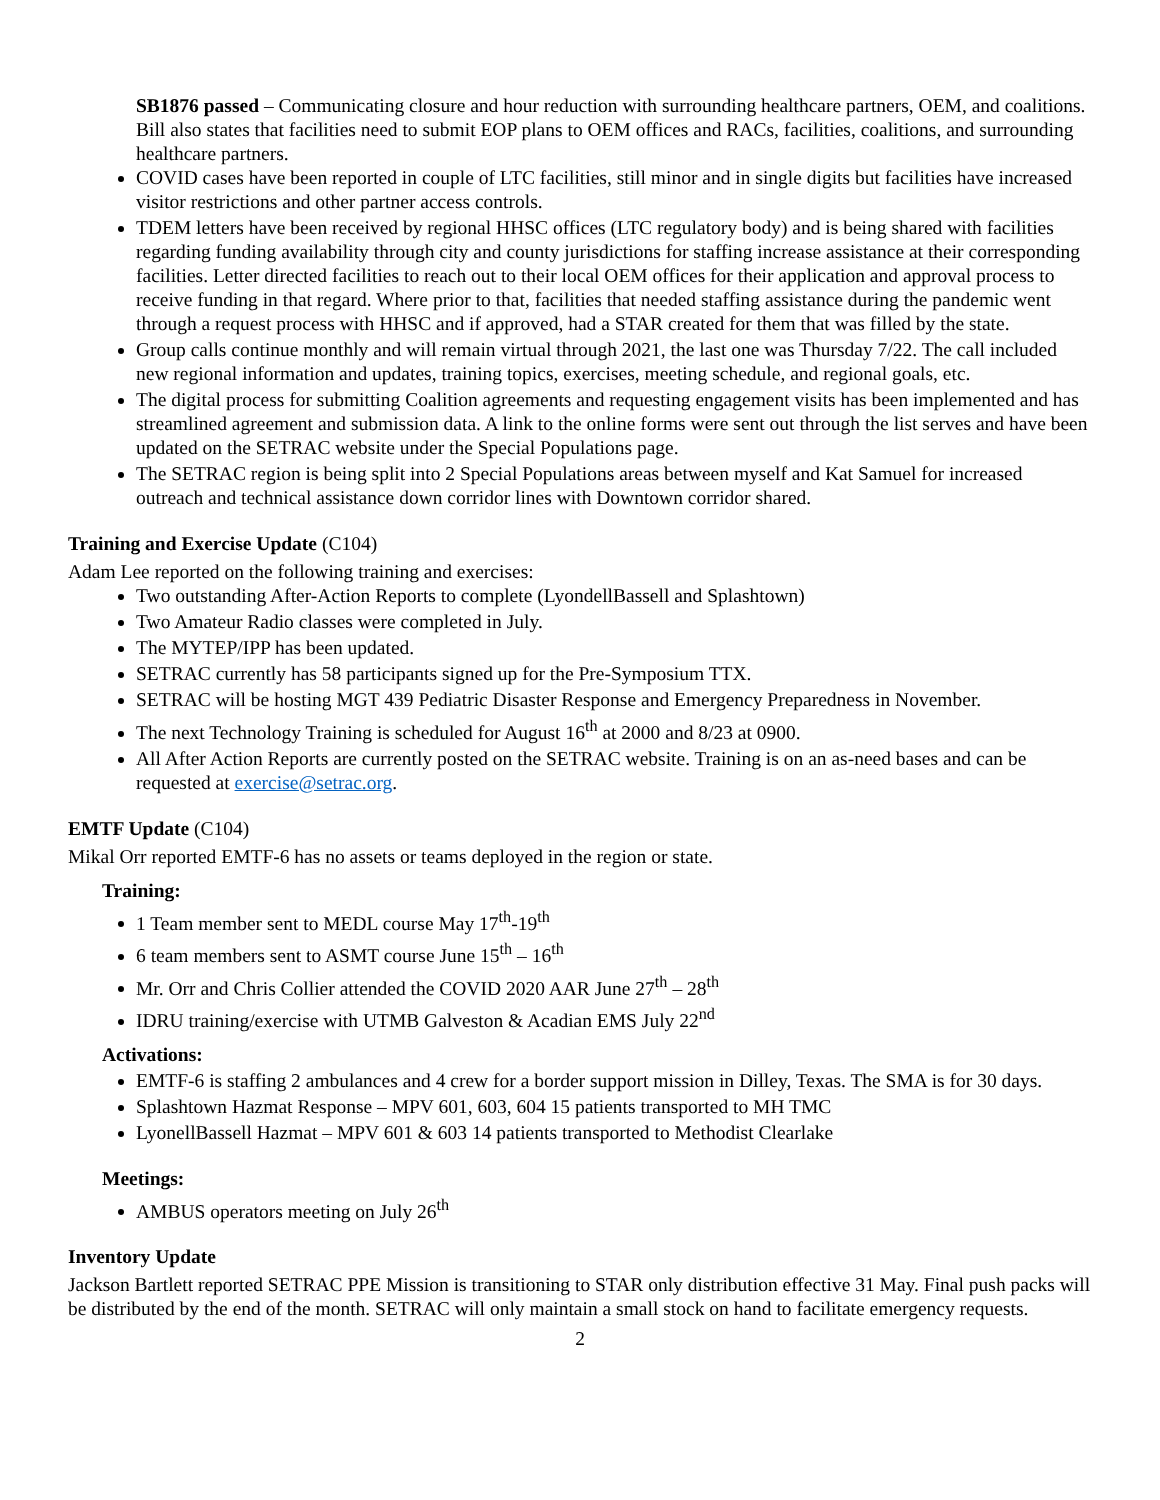SB1876 passed – Communicating closure and hour reduction with surrounding healthcare partners, OEM, and coalitions. Bill also states that facilities need to submit EOP plans to OEM offices and RACs, facilities, coalitions, and surrounding healthcare partners.
COVID cases have been reported in couple of LTC facilities, still minor and in single digits but facilities have increased visitor restrictions and other partner access controls.
TDEM letters have been received by regional HHSC offices (LTC regulatory body) and is being shared with facilities regarding funding availability through city and county jurisdictions for staffing increase assistance at their corresponding facilities. Letter directed facilities to reach out to their local OEM offices for their application and approval process to receive funding in that regard. Where prior to that, facilities that needed staffing assistance during the pandemic went through a request process with HHSC and if approved, had a STAR created for them that was filled by the state.
Group calls continue monthly and will remain virtual through 2021, the last one was Thursday 7/22. The call included new regional information and updates, training topics, exercises, meeting schedule, and regional goals, etc.
The digital process for submitting Coalition agreements and requesting engagement visits has been implemented and has streamlined agreement and submission data. A link to the online forms were sent out through the list serves and have been updated on the SETRAC website under the Special Populations page.
The SETRAC region is being split into 2 Special Populations areas between myself and Kat Samuel for increased outreach and technical assistance down corridor lines with Downtown corridor shared.
Training and Exercise Update (C104)
Adam Lee reported on the following training and exercises:
Two outstanding After-Action Reports to complete (LyondellBassell and Splashtown)
Two Amateur Radio classes were completed in July.
The MYTEP/IPP has been updated.
SETRAC currently has 58 participants signed up for the Pre-Symposium TTX.
SETRAC will be hosting MGT 439 Pediatric Disaster Response and Emergency Preparedness in November.
The next Technology Training is scheduled for August 16<sup>th</sup> at 2000 and 8/23 at 0900.
All After Action Reports are currently posted on the SETRAC website. Training is on an as-need bases and can be requested at exercise@setrac.org.
EMTF Update (C104)
Mikal Orr reported EMTF-6 has no assets or teams deployed in the region or state.
Training:
1 Team member sent to MEDL course May 17<sup>th</sup>-19<sup>th</sup>
6 team members sent to ASMT course June 15<sup>th</sup> – 16<sup>th</sup>
Mr. Orr and Chris Collier attended the COVID 2020 AAR June 27<sup>th</sup> – 28<sup>th</sup>
IDRU training/exercise with UTMB Galveston & Acadian EMS July 22<sup>nd</sup>
Activations:
EMTF-6 is staffing 2 ambulances and 4 crew for a border support mission in Dilley, Texas. The SMA is for 30 days.
Splashtown Hazmat Response – MPV 601, 603, 604 15 patients transported to MH TMC
LyonellBassell Hazmat – MPV 601 & 603 14 patients transported to Methodist Clearlake
Meetings:
AMBUS operators meeting on July 26<sup>th</sup>
Inventory Update
Jackson Bartlett reported SETRAC PPE Mission is transitioning to STAR only distribution effective 31 May. Final push packs will be distributed by the end of the month. SETRAC will only maintain a small stock on hand to facilitate emergency requests.
2